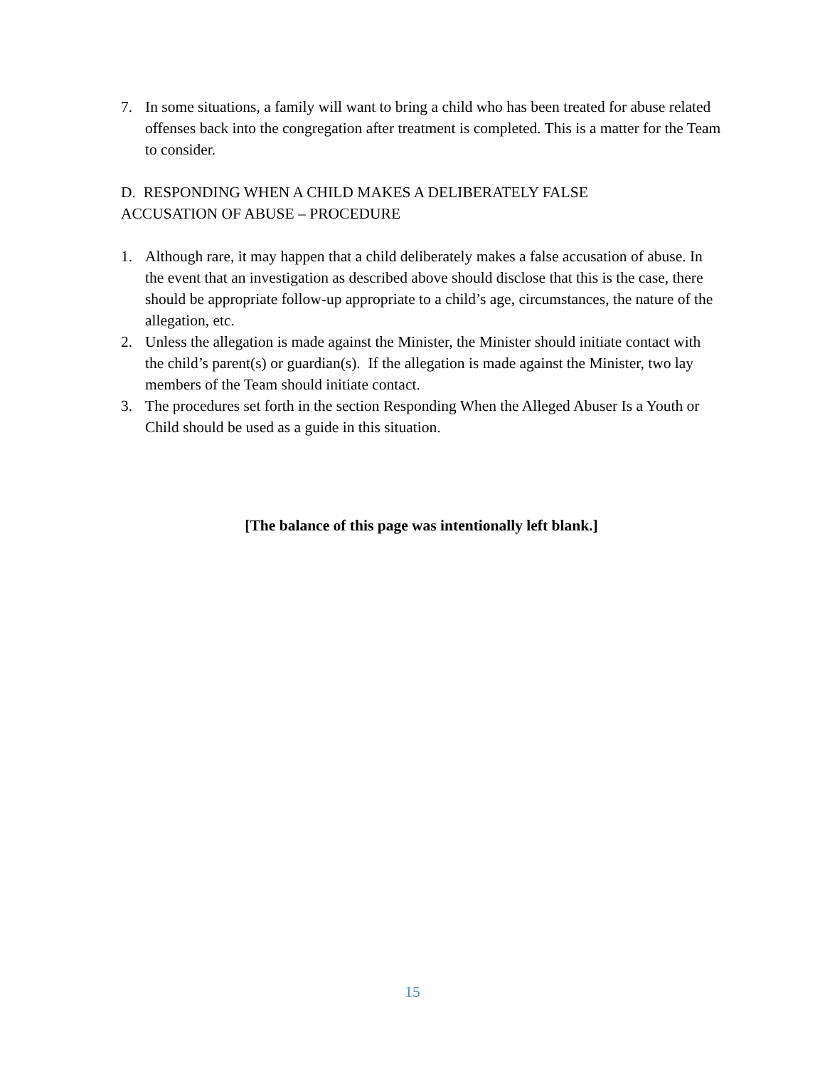7. In some situations, a family will want to bring a child who has been treated for abuse related offenses back into the congregation after treatment is completed. This is a matter for the Team to consider.
D. RESPONDING WHEN A CHILD MAKES A DELIBERATELY FALSE
ACCUSATION OF ABUSE – PROCEDURE
1. Although rare, it may happen that a child deliberately makes a false accusation of abuse. In the event that an investigation as described above should disclose that this is the case, there should be appropriate follow-up appropriate to a child’s age, circumstances, the nature of the allegation, etc.
2. Unless the allegation is made against the Minister, the Minister should initiate contact with the child’s parent(s) or guardian(s). If the allegation is made against the Minister, two lay members of the Team should initiate contact.
3. The procedures set forth in the section Responding When the Alleged Abuser Is a Youth or Child should be used as a guide in this situation.
[The balance of this page was intentionally left blank.]
15